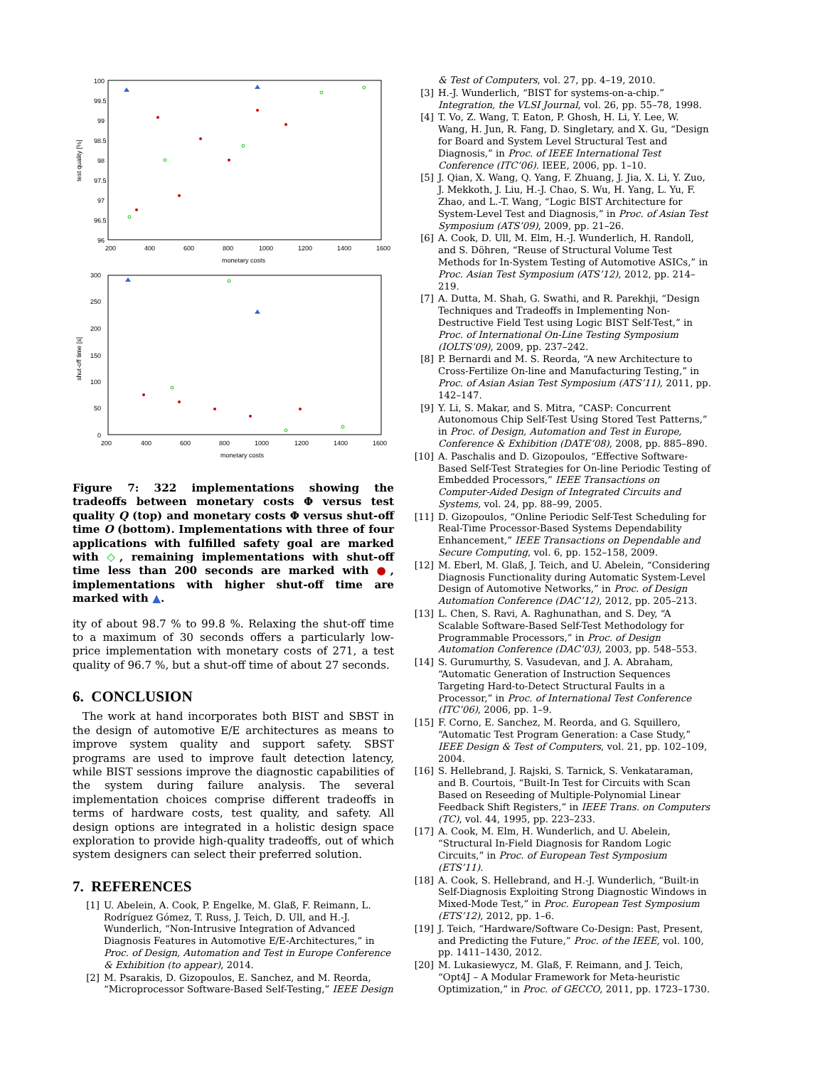100
99.5
99
98.5
98
97.5
97
96.5
96
200
400
600
800
1000
1200
1400
1600
monetary costs
test quality [%]
300
250
200
150
100
50
0
200
400
600
800
1000
1200
1400
1600
monetary costs
shut-off time [s]
Figure 7: 322 implementations showing the tradeoffs between monetary costs Φ versus test quality Q (top) and monetary costs Φ versus shut-off time O (bottom). Implementations with three of four applications with fulfilled safety goal are marked with ◇, remaining implementations with shut-off time less than 200 seconds are marked with ●, implementations with higher shut-off time are marked with ▲.
ity of about 98.7 % to 99.8 %. Relaxing the shut-off time to a maximum of 30 seconds offers a particularly low-price implementation with monetary costs of 271, a test quality of 96.7 %, but a shut-off time of about 27 seconds.
6. CONCLUSION
The work at hand incorporates both BIST and SBST in the design of automotive E/E architectures as means to improve system quality and support safety. SBST programs are used to improve fault detection latency, while BIST sessions improve the diagnostic capabilities of the system during failure analysis. The several implementation choices comprise different tradeoffs in terms of hardware costs, test quality, and safety. All design options are integrated in a holistic design space exploration to provide high-quality tradeoffs, out of which system designers can select their preferred solution.
7. REFERENCES
[1] U. Abelein, A. Cook, P. Engelke, M. Glaß, F. Reimann, L. Rodríguez Gómez, T. Russ, J. Teich, D. Ull, and H.-J. Wunderlich, “Non-Intrusive Integration of Advanced Diagnosis Features in Automotive E/E-Architectures,” in Proc. of Design, Automation and Test in Europe Conference & Exhibition (to appear), 2014.
[2] M. Psarakis, D. Gizopoulos, E. Sanchez, and M. Reorda, “Microprocessor Software-Based Self-Testing,” IEEE Design
& Test of Computers, vol. 27, pp. 4–19, 2010.
[3] H.-J. Wunderlich, “BIST for systems-on-a-chip.” Integration, the VLSI Journal, vol. 26, pp. 55–78, 1998.
[4] T. Vo, Z. Wang, T. Eaton, P. Ghosh, H. Li, Y. Lee, W. Wang, H. Jun, R. Fang, D. Singletary, and X. Gu, “Design for Board and System Level Structural Test and Diagnosis,” in Proc. of IEEE International Test Conference (ITC’06). IEEE, 2006, pp. 1–10.
[5] J. Qian, X. Wang, Q. Yang, F. Zhuang, J. Jia, X. Li, Y. Zuo, J. Mekkoth, J. Liu, H.-J. Chao, S. Wu, H. Yang, L. Yu, F. Zhao, and L.-T. Wang, “Logic BIST Architecture for System-Level Test and Diagnosis,” in Proc. of Asian Test Symposium (ATS’09), 2009, pp. 21–26.
[6] A. Cook, D. Ull, M. Elm, H.-J. Wunderlich, H. Randoll, and S. Döhren, “Reuse of Structural Volume Test Methods for In-System Testing of Automotive ASICs,” in Proc. Asian Test Symposium (ATS’12), 2012, pp. 214–219.
[7] A. Dutta, M. Shah, G. Swathi, and R. Parekhji, “Design Techniques and Tradeoffs in Implementing Non-Destructive Field Test using Logic BIST Self-Test,” in Proc. of International On-Line Testing Symposium (IOLTS’09), 2009, pp. 237–242.
[8] P. Bernardi and M. S. Reorda, “A new Architecture to Cross-Fertilize On-line and Manufacturing Testing,” in Proc. of Asian Asian Test Symposium (ATS’11), 2011, pp. 142–147.
[9] Y. Li, S. Makar, and S. Mitra, “CASP: Concurrent Autonomous Chip Self-Test Using Stored Test Patterns,” in Proc. of Design, Automation and Test in Europe, Conference & Exhibition (DATE’08), 2008, pp. 885–890.
[10] A. Paschalis and D. Gizopoulos, “Effective Software-Based Self-Test Strategies for On-line Periodic Testing of Embedded Processors,” IEEE Transactions on Computer-Aided Design of Integrated Circuits and Systems, vol. 24, pp. 88–99, 2005.
[11] D. Gizopoulos, “Online Periodic Self-Test Scheduling for Real-Time Processor-Based Systems Dependability Enhancement,” IEEE Transactions on Dependable and Secure Computing, vol. 6, pp. 152–158, 2009.
[12] M. Eberl, M. Glaß, J. Teich, and U. Abelein, “Considering Diagnosis Functionality during Automatic System-Level Design of Automotive Networks,” in Proc. of Design Automation Conference (DAC’12), 2012, pp. 205–213.
[13] L. Chen, S. Ravi, A. Raghunathan, and S. Dey, “A Scalable Software-Based Self-Test Methodology for Programmable Processors,” in Proc. of Design Automation Conference (DAC’03), 2003, pp. 548–553.
[14] S. Gurumurthy, S. Vasudevan, and J. A. Abraham, “Automatic Generation of Instruction Sequences Targeting Hard-to-Detect Structural Faults in a Processor,” in Proc. of International Test Conference (ITC’06), 2006, pp. 1–9.
[15] F. Corno, E. Sanchez, M. Reorda, and G. Squillero, “Automatic Test Program Generation: a Case Study,” IEEE Design & Test of Computers, vol. 21, pp. 102–109, 2004.
[16] S. Hellebrand, J. Rajski, S. Tarnick, S. Venkataraman, and B. Courtois, “Built-In Test for Circuits with Scan Based on Reseeding of Multiple-Polynomial Linear Feedback Shift Registers,” in IEEE Trans. on Computers (TC), vol. 44, 1995, pp. 223–233.
[17] A. Cook, M. Elm, H. Wunderlich, and U. Abelein, “Structural In-Field Diagnosis for Random Logic Circuits,” in Proc. of European Test Symposium (ETS’11).
[18] A. Cook, S. Hellebrand, and H.-J. Wunderlich, “Built-in Self-Diagnosis Exploiting Strong Diagnostic Windows in Mixed-Mode Test,” in Proc. European Test Symposium (ETS’12), 2012, pp. 1–6.
[19] J. Teich, “Hardware/Software Co-Design: Past, Present, and Predicting the Future,” Proc. of the IEEE, vol. 100, pp. 1411–1430, 2012.
[20] M. Lukasiewycz, M. Glaß, F. Reimann, and J. Teich, “Opt4J – A Modular Framework for Meta-heuristic Optimization,” in Proc. of GECCO, 2011, pp. 1723–1730.